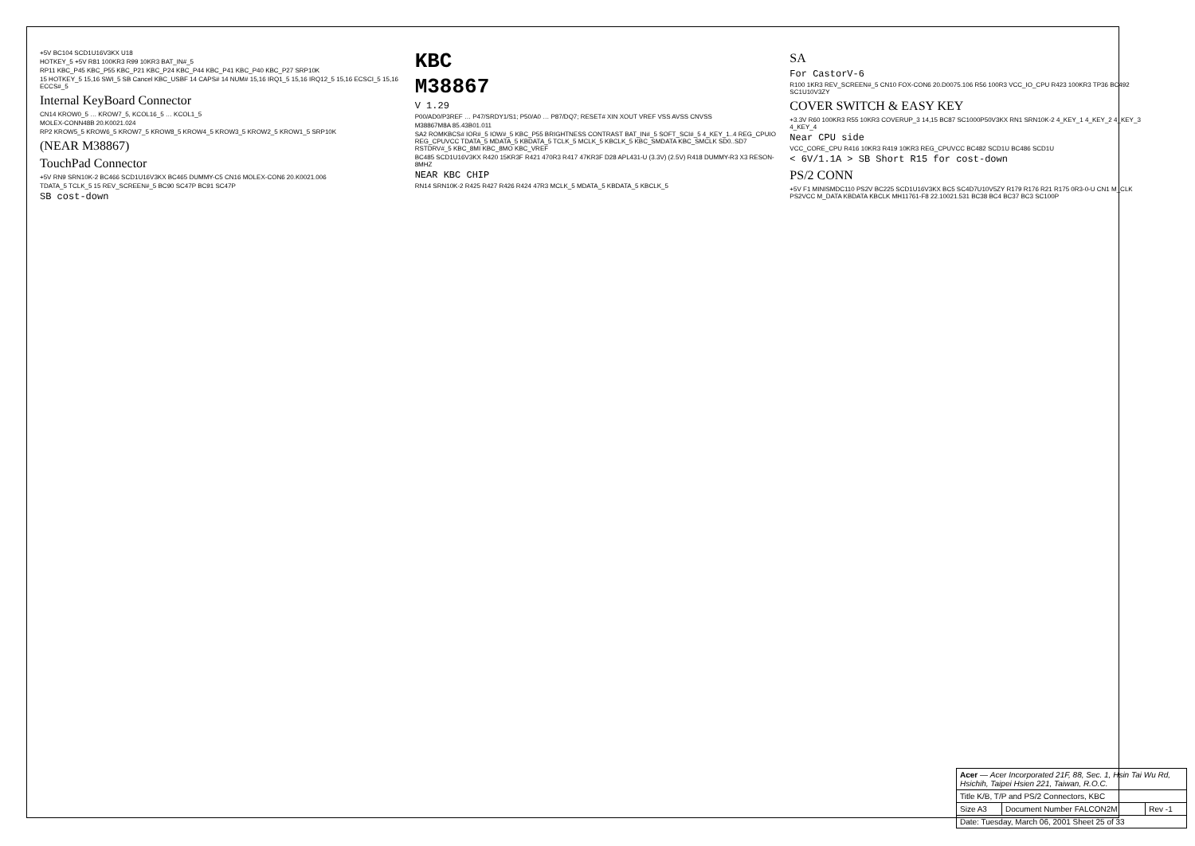+5V BC104 SCD1U16V3KX U18
HOTKEY_5 +5V R81 100KR3 R99 10KR3 BAT_IN#_5
RP11 KBC_P45 KBC_P55 KBC_P21 KBC_P24 KBC_P44 KBC_P41 KBC_P40 KBC_P27 SRP10K
15 HOTKEY_5 15,16 SWI_5 SB Cancel KBC_USBF 14 CAPS# 14 NUM# 15,16 IRQ1_5 15,16 IRQ12_5 15,16 ECSCI_5 15,16 ECCS#_5
Internal KeyBoard Connector
CN14 KROW0_5 … KROW7_5, KCOL16_5 … KCOL1_5
MOLEX-CONN48B 20.K0021.024
RP2 KROW5_5 KROW6_5 KROW7_5 KROW8_5 KROW4_5 KROW3_5 KROW2_5 KROW1_5 SRP10K
(NEAR M38867)
TouchPad Connector
+5V RN9 SRN10K-2 BC466 SCD1U16V3KX BC465 DUMMY-C5 CN16 MOLEX-CON6 20.K0021.006
TDATA_5 TCLK_5 15 REV_SCREEN#_5 BC90 SC47P BC91 SC47P
SB cost-down
KBC
M38867
V 1.29
P00/AD0/P3REF … P47/SRDY1/S1; P50/A0 … P87/DQ7; RESET# XIN XOUT VREF VSS AVSS CNVSS
M38867M8A 85.43B01.011
SA2 ROMKBCS# IOR#_5 IOW#_5 KBC_P55 BRIGHTNESS CONTRAST BAT_IN#_5 SOFT_SCI#_5 4_KEY_1..4 REG_CPUIO REG_CPUVCC TDATA_5 MDATA_5 KBDATA_5 TCLK_5 MCLK_5 KBCLK_5 KBC_SMDATA KBC_SMCLK SD0..SD7 RSTDRV#_5 KBC_8MI KBC_8MO KBC_VREF
BC485 SCD1U16V3KX R420 15KR3F R421 470R3 R417 47KR3F D28 APL431-U (3.3V) (2.5V) R418 DUMMY-R3 X3 RESON-8MHZ
NEAR KBC CHIP
RN14 SRN10K-2 R425 R427 R426 R424 47R3 MCLK_5 MDATA_5 KBDATA_5 KBCLK_5
SA
For CastorV-6
R100 1KR3 REV_SCREEN#_5 CN10 FOX-CON6 20.D0075.106 R56 100R3 VCC_IO_CPU R423 100KR3 TP36 BC492 SC1U10V3ZY
COVER SWITCH & EASY KEY
+3.3V R60 100KR3 R55 10KR3 COVERUP_3 14,15 BC87 SC1000P50V3KX RN1 SRN10K-2 4_KEY_1 4_KEY_2 4_KEY_3 4_KEY_4
Near CPU side
VCC_CORE_CPU R416 10KR3 R419 10KR3 REG_CPUVCC BC482 SCD1U BC486 SCD1U
< 6V/1.1A > SB Short R15 for cost-down
PS/2 CONN
+5V F1 MINISMDC110 PS2V BC225 SCD1U16V3KX BC5 SC4D7U10V5ZY R179 R176 R21 R175 0R3-0-U CN1 M_CLK PS2VCC M_DATA KBDATA KBCLK MH11761-F8 22.10021.531 BC38 BC4 BC37 BC3 SC100P
| Acer — Acer Incorporated 21F, 88, Sec. 1, Hsin Tai Wu Rd, Hsichih, Taipei Hsien 221, Taiwan, R.O.C. | | |
| Title K/B, T/P and PS/2 Connectors, KBC | | |
| Size A3 | Document Number FALCON2M | Rev -1 |
| Date: Tuesday, March 06, 2001 Sheet 25 of 33 | | |